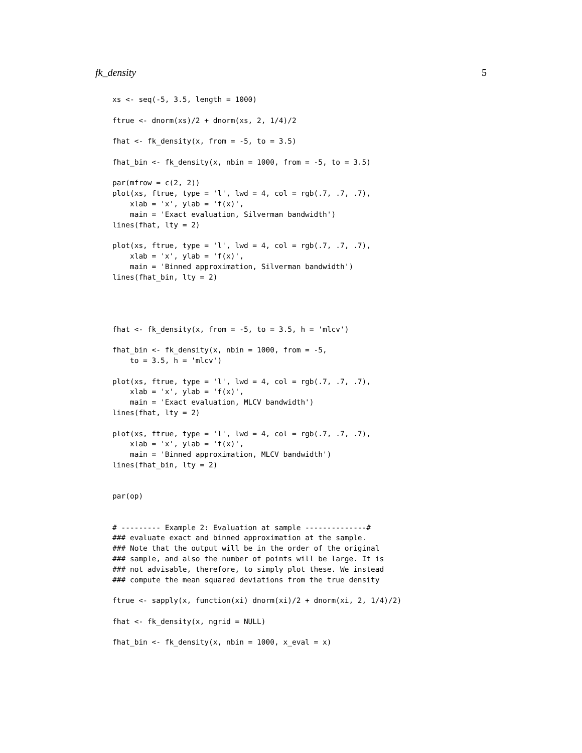fk_density 5
xs <- seq(-5, 3.5, length = 1000)

ftrue <- dnorm(xs)/2 + dnorm(xs, 2, 1/4)/2

fhat <- fk_density(x, from = -5, to = 3.5)

fhat_bin <- fk_density(x, nbin = 1000, from = -5, to = 3.5)

par(mfrow = c(2, 2))
plot(xs, ftrue, type = 'l', lwd = 4, col = rgb(.7, .7, .7),
    xlab = 'x', ylab = 'f(x)',
    main = 'Exact evaluation, Silverman bandwidth')
lines(fhat, lty = 2)

plot(xs, ftrue, type = 'l', lwd = 4, col = rgb(.7, .7, .7),
    xlab = 'x', ylab = 'f(x)',
    main = 'Binned approximation, Silverman bandwidth')
lines(fhat_bin, lty = 2)




fhat <- fk_density(x, from = -5, to = 3.5, h = 'mlcv')

fhat_bin <- fk_density(x, nbin = 1000, from = -5,
    to = 3.5, h = 'mlcv')

plot(xs, ftrue, type = 'l', lwd = 4, col = rgb(.7, .7, .7),
    xlab = 'x', ylab = 'f(x)',
    main = 'Exact evaluation, MLCV bandwidth')
lines(fhat, lty = 2)

plot(xs, ftrue, type = 'l', lwd = 4, col = rgb(.7, .7, .7),
    xlab = 'x', ylab = 'f(x)',
    main = 'Binned approximation, MLCV bandwidth')
lines(fhat_bin, lty = 2)


par(op)


# --------- Example 2: Evaluation at sample --------------#
### evaluate exact and binned approximation at the sample.
### Note that the output will be in the order of the original
### sample, and also the number of points will be large. It is
### not advisable, therefore, to simply plot these. We instead
### compute the mean squared deviations from the true density

ftrue <- sapply(x, function(xi) dnorm(xi)/2 + dnorm(xi, 2, 1/4)/2)

fhat <- fk_density(x, ngrid = NULL)

fhat_bin <- fk_density(x, nbin = 1000, x_eval = x)